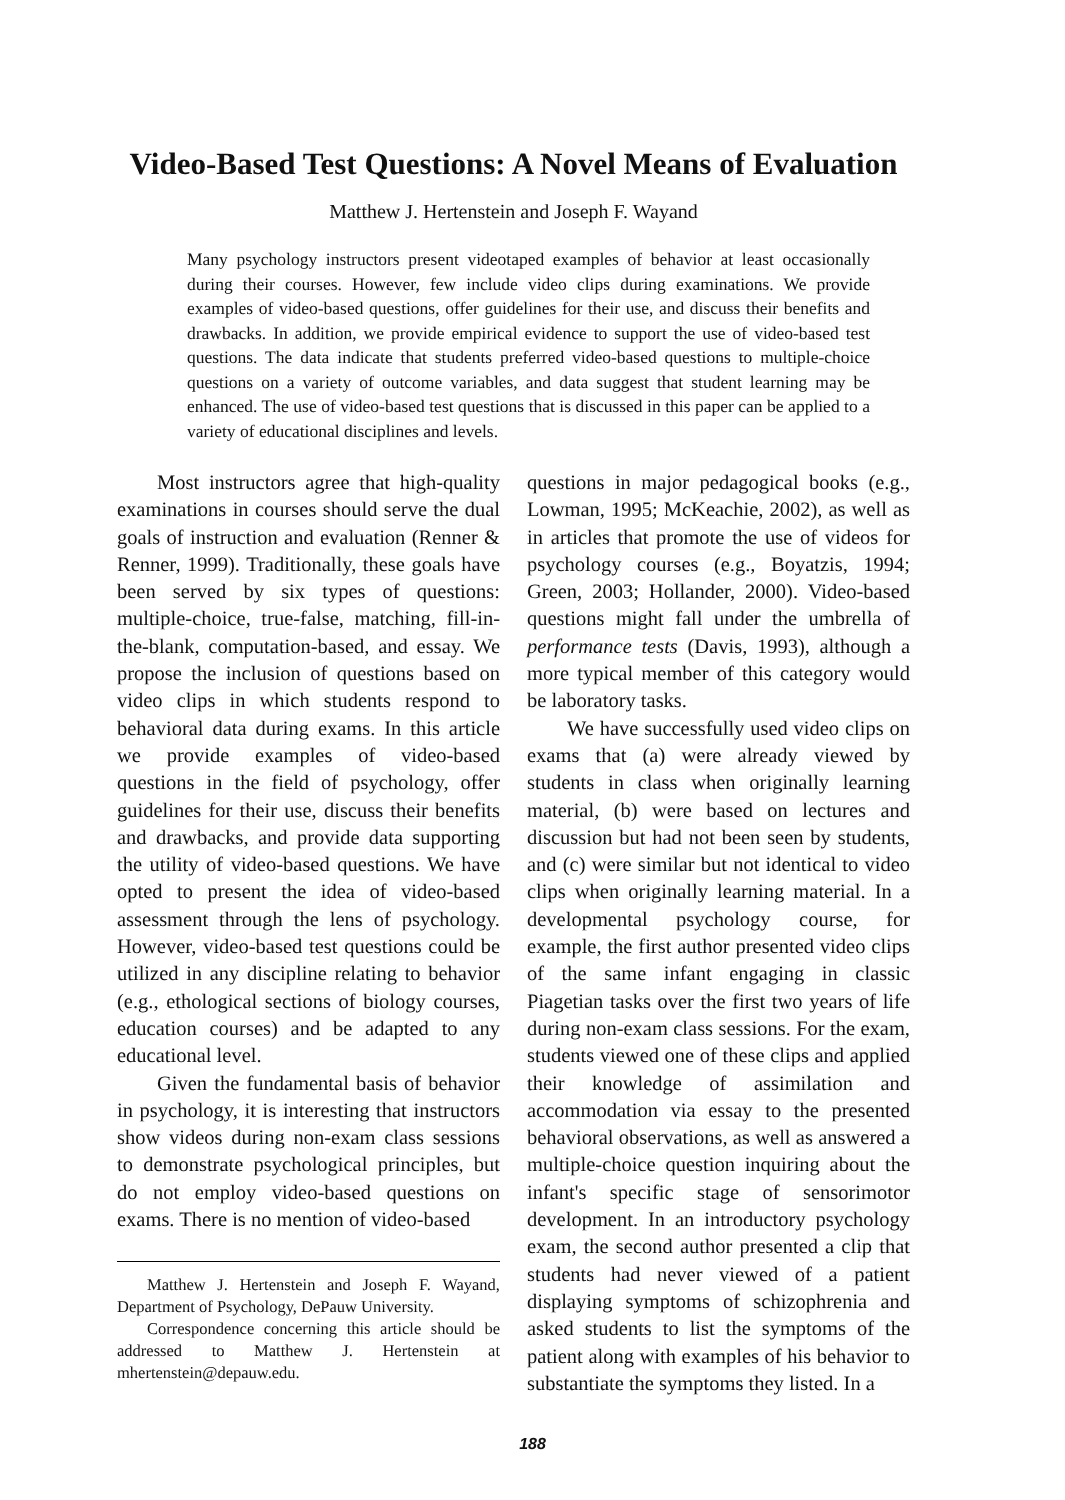Video-Based Test Questions: A Novel Means of Evaluation
Matthew J. Hertenstein and Joseph F. Wayand
Many psychology instructors present videotaped examples of behavior at least occasionally during their courses. However, few include video clips during examinations. We provide examples of video-based questions, offer guidelines for their use, and discuss their benefits and drawbacks. In addition, we provide empirical evidence to support the use of video-based test questions. The data indicate that students preferred video-based questions to multiple-choice questions on a variety of outcome variables, and data suggest that student learning may be enhanced. The use of video-based test questions that is discussed in this paper can be applied to a variety of educational disciplines and levels.
Most instructors agree that high-quality examinations in courses should serve the dual goals of instruction and evaluation (Renner & Renner, 1999). Traditionally, these goals have been served by six types of questions: multiple-choice, true-false, matching, fill-in-the-blank, computation-based, and essay. We propose the inclusion of questions based on video clips in which students respond to behavioral data during exams. In this article we provide examples of video-based questions in the field of psychology, offer guidelines for their use, discuss their benefits and drawbacks, and provide data supporting the utility of video-based questions. We have opted to present the idea of video-based assessment through the lens of psychology. However, video-based test questions could be utilized in any discipline relating to behavior (e.g., ethological sections of biology courses, education courses) and be adapted to any educational level.
Given the fundamental basis of behavior in psychology, it is interesting that instructors show videos during non-exam class sessions to demonstrate psychological principles, but do not employ video-based questions on exams. There is no mention of video-based
Matthew J. Hertenstein and Joseph F. Wayand, Department of Psychology, DePauw University.
Correspondence concerning this article should be addressed to Matthew J. Hertenstein at mhertenstein@depauw.edu.
questions in major pedagogical books (e.g., Lowman, 1995; McKeachie, 2002), as well as in articles that promote the use of videos for psychology courses (e.g., Boyatzis, 1994; Green, 2003; Hollander, 2000). Video-based questions might fall under the umbrella of performance tests (Davis, 1993), although a more typical member of this category would be laboratory tasks.
We have successfully used video clips on exams that (a) were already viewed by students in class when originally learning material, (b) were based on lectures and discussion but had not been seen by students, and (c) were similar but not identical to video clips when originally learning material. In a developmental psychology course, for example, the first author presented video clips of the same infant engaging in classic Piagetian tasks over the first two years of life during non-exam class sessions. For the exam, students viewed one of these clips and applied their knowledge of assimilation and accommodation via essay to the presented behavioral observations, as well as answered a multiple-choice question inquiring about the infant's specific stage of sensorimotor development. In an introductory psychology exam, the second author presented a clip that students had never viewed of a patient displaying symptoms of schizophrenia and asked students to list the symptoms of the patient along with examples of his behavior to substantiate the symptoms they listed. In a
188